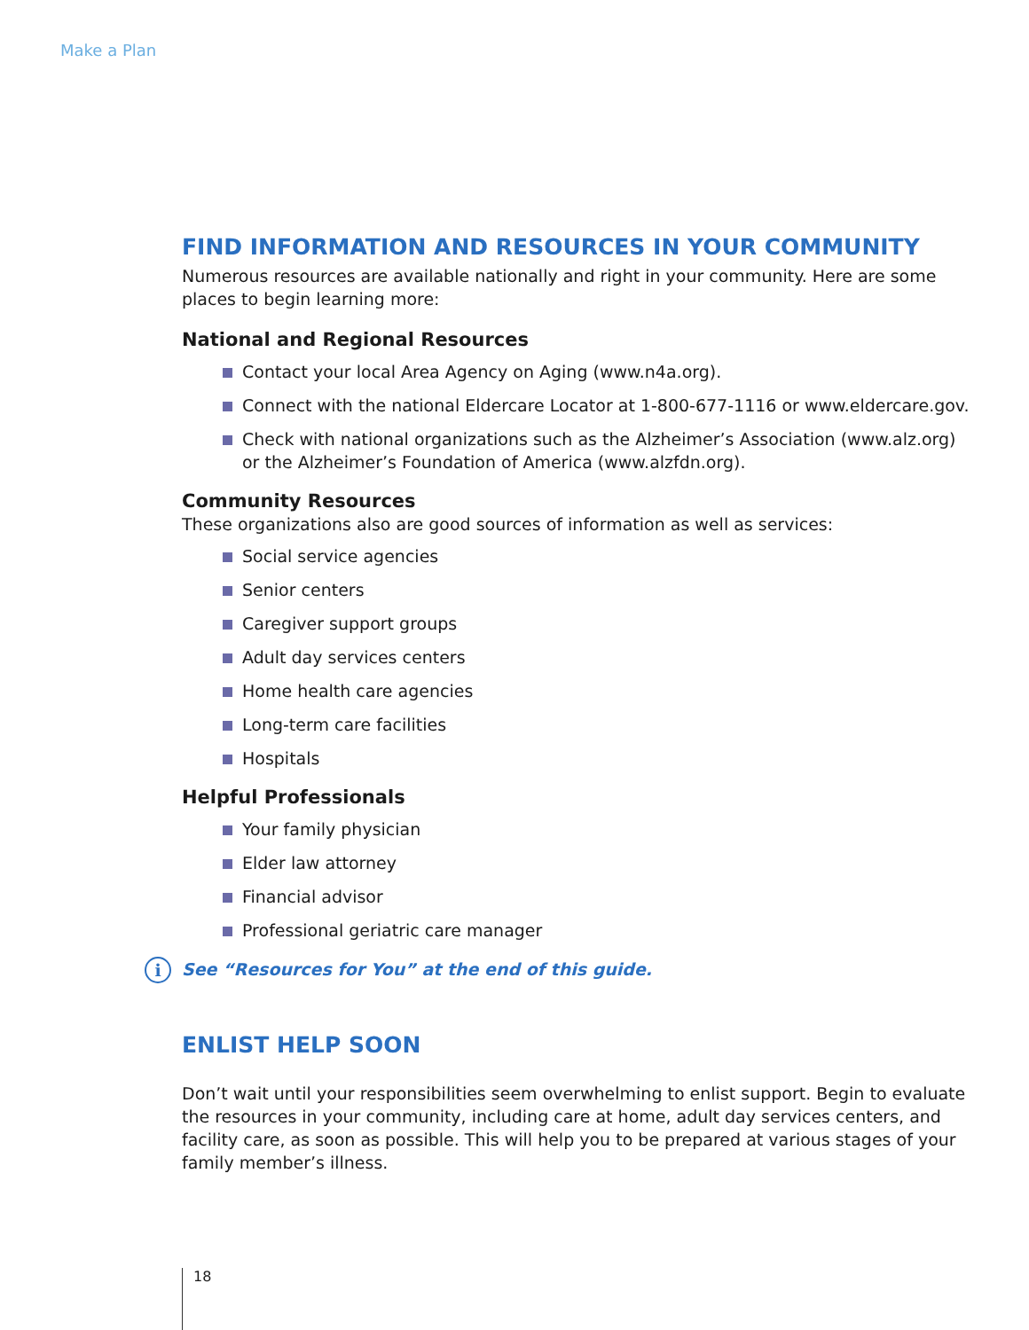Make a Plan
FIND INFORMATION AND RESOURCES IN YOUR COMMUNITY
Numerous resources are available nationally and right in your community. Here are some places to begin learning more:
National and Regional Resources
Contact your local Area Agency on Aging (www.n4a.org).
Connect with the national Eldercare Locator at 1-800-677-1116 or www.eldercare.gov.
Check with national organizations such as the Alzheimer’s Association (www.alz.org) or the Alzheimer’s Foundation of America (www.alzfdn.org).
Community Resources
These organizations also are good sources of information as well as services:
Social service agencies
Senior centers
Caregiver support groups
Adult day services centers
Home health care agencies
Long-term care facilities
Hospitals
Helpful Professionals
Your family physician
Elder law attorney
Financial advisor
Professional geriatric care manager
i See “Resources for You” at the end of this guide.
ENLIST HELP SOON
Don’t wait until your responsibilities seem overwhelming to enlist support. Begin to evaluate the resources in your community, including care at home, adult day services centers, and facility care, as soon as possible. This will help you to be prepared at various stages of your family member’s illness.
18